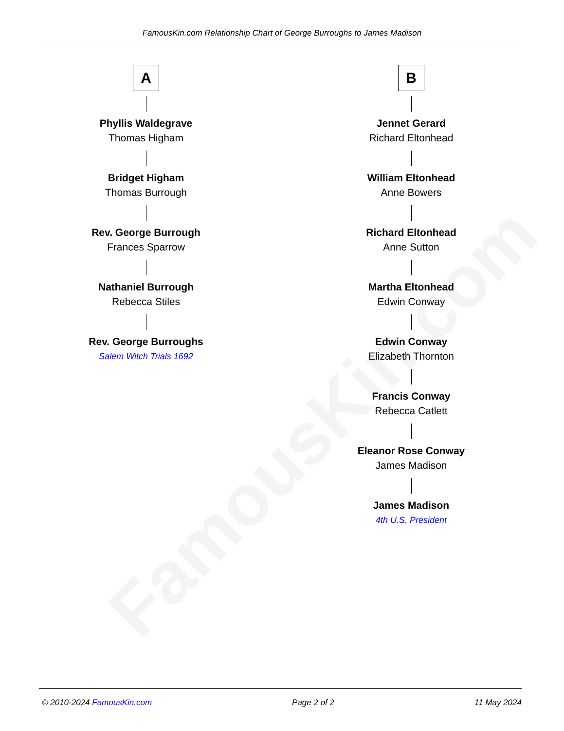FamousKin.com
FamousKin.com Relationship Chart of George Burroughs to James Madison
A
Phyllis Waldegrave
Thomas Higham
Bridget Higham
Thomas Burrough
Rev. George Burrough
Frances Sparrow
Nathaniel Burrough
Rebecca Stiles
Rev. George Burroughs
Salem Witch Trials 1692
B
Jennet Gerard
Richard Eltonhead
William Eltonhead
Anne Bowers
Richard Eltonhead
Anne Sutton
Martha Eltonhead
Edwin Conway
Edwin Conway
Elizabeth Thornton
Francis Conway
Rebecca Catlett
Eleanor Rose Conway
James Madison
James Madison
4th U.S. President
© 2010-2024 FamousKin.com Page 2 of 2 11 May 2024